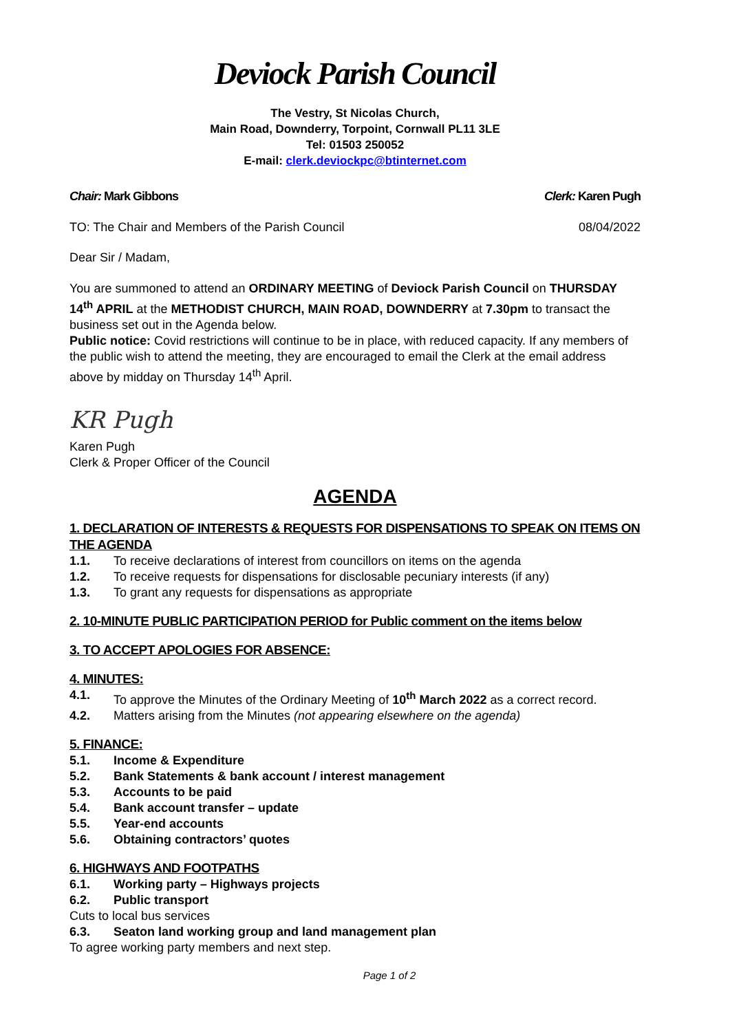Deviock Parish Council
The Vestry, St Nicolas Church,
Main Road, Downderry, Torpoint, Cornwall PL11 3LE
Tel: 01503 250052
E-mail: clerk.deviockpc@btinternet.com
Chair: Mark Gibbons Clerk: Karen Pugh
TO: The Chair and Members of the Parish Council 08/04/2022
Dear Sir / Madam,
You are summoned to attend an ORDINARY MEETING of Deviock Parish Council on THURSDAY 14<sup>th</sup> APRIL at the METHODIST CHURCH, MAIN ROAD, DOWNDERRY at 7.30pm to transact the business set out in the Agenda below.
Public notice: Covid restrictions will continue to be in place, with reduced capacity. If any members of the public wish to attend the meeting, they are encouraged to email the Clerk at the email address above by midday on Thursday 14<sup>th</sup> April.
KR Pugh
Karen Pugh
Clerk & Proper Officer of the Council
AGENDA
1. DECLARATION OF INTERESTS & REQUESTS FOR DISPENSATIONS TO SPEAK ON ITEMS ON THE AGENDA
1.1. To receive declarations of interest from councillors on items on the agenda
1.2. To receive requests for dispensations for disclosable pecuniary interests (if any)
1.3. To grant any requests for dispensations as appropriate
2. 10-MINUTE PUBLIC PARTICIPATION PERIOD for Public comment on the items below
3. TO ACCEPT APOLOGIES FOR ABSENCE:
4. MINUTES:
4.1. To approve the Minutes of the Ordinary Meeting of 10<sup>th</sup> March 2022 as a correct record.
4.2. Matters arising from the Minutes (not appearing elsewhere on the agenda)
5. FINANCE:
5.1. Income & Expenditure
5.2. Bank Statements & bank account / interest management
5.3. Accounts to be paid
5.4. Bank account transfer – update
5.5. Year-end accounts
5.6. Obtaining contractors’ quotes
6. HIGHWAYS AND FOOTPATHS
6.1. Working party – Highways projects
6.2. Public transport
Cuts to local bus services
6.3. Seaton land working group and land management plan
To agree working party members and next step.
Page 1 of 2